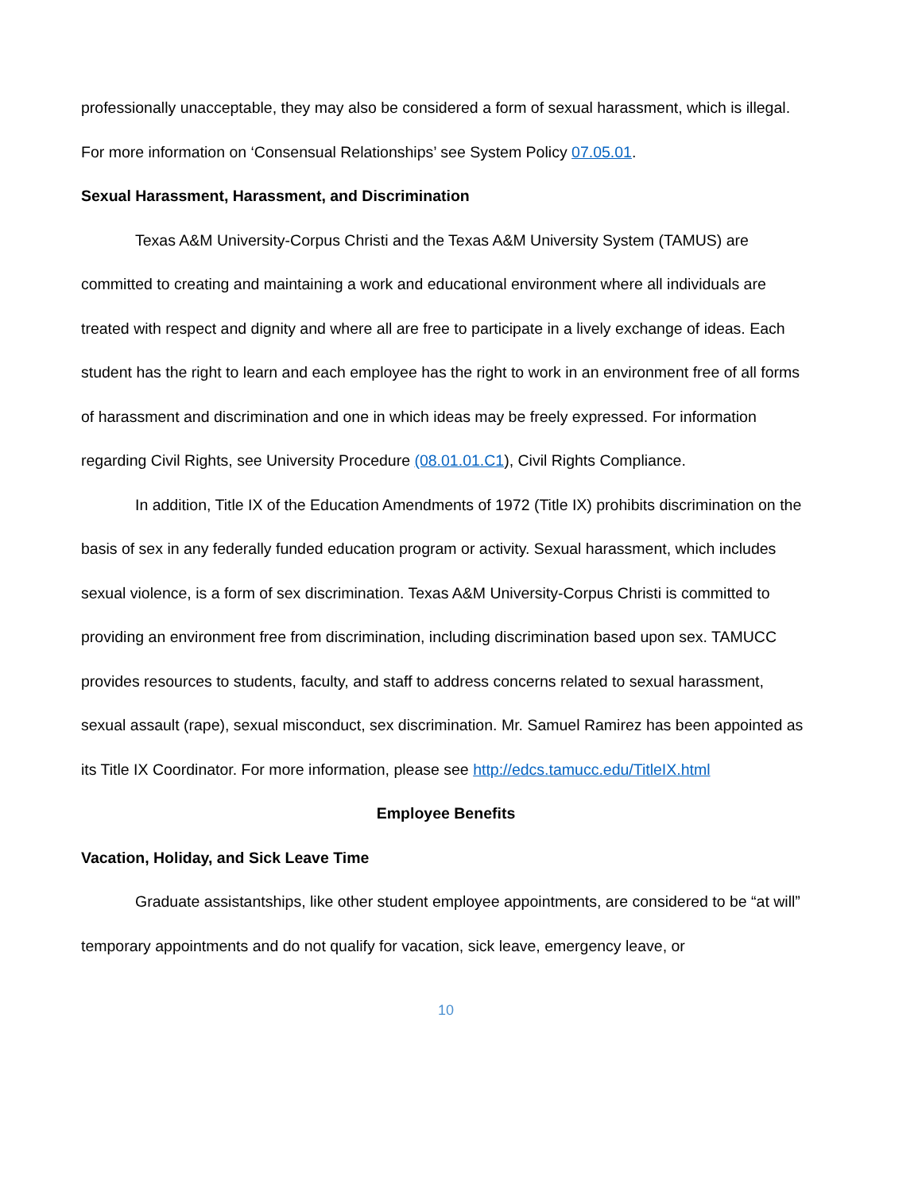professionally unacceptable, they may also be considered a form of sexual harassment, which is illegal. For more information on ‘Consensual Relationships’ see System Policy 07.05.01.
Sexual Harassment, Harassment, and Discrimination
Texas A&M University-Corpus Christi and the Texas A&M University System (TAMUS) are committed to creating and maintaining a work and educational environment where all individuals are treated with respect and dignity and where all are free to participate in a lively exchange of ideas. Each student has the right to learn and each employee has the right to work in an environment free of all forms of harassment and discrimination and one in which ideas may be freely expressed. For information regarding Civil Rights, see University Procedure (08.01.01.C1), Civil Rights Compliance.
In addition, Title IX of the Education Amendments of 1972 (Title IX) prohibits discrimination on the basis of sex in any federally funded education program or activity. Sexual harassment, which includes sexual violence, is a form of sex discrimination. Texas A&M University-Corpus Christi is committed to providing an environment free from discrimination, including discrimination based upon sex. TAMUCC provides resources to students, faculty, and staff to address concerns related to sexual harassment, sexual assault (rape), sexual misconduct, sex discrimination. Mr. Samuel Ramirez has been appointed as its Title IX Coordinator. For more information, please see http://edcs.tamucc.edu/TitleIX.html
Employee Benefits
Vacation, Holiday, and Sick Leave Time
Graduate assistantships, like other student employee appointments, are considered to be “at will” temporary appointments and do not qualify for vacation, sick leave, emergency leave, or
10